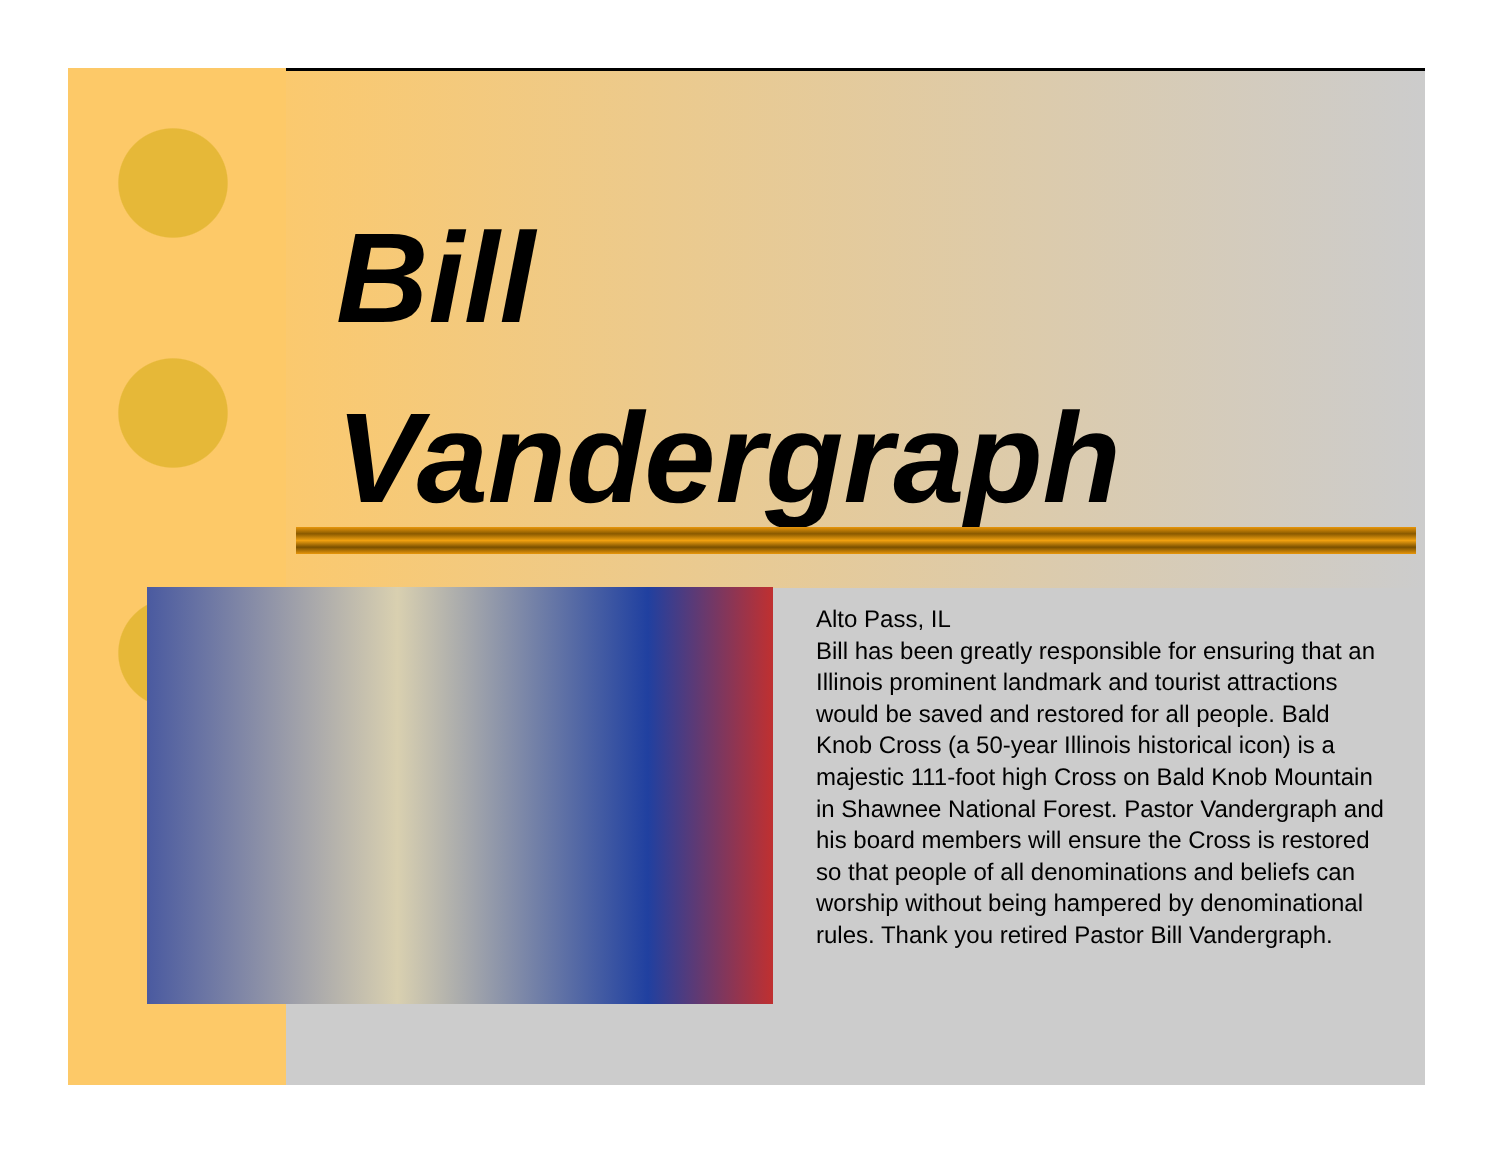Bill
Vandergraph
Alto Pass, IL
Bill has been greatly responsible for ensuring that an Illinois prominent landmark and tourist attractions would be saved and restored for all people. Bald Knob Cross (a 50-year Illinois historical icon) is a majestic 111-foot high Cross on Bald Knob Mountain in Shawnee National Forest. Pastor Vandergraph and his board members will ensure the Cross is restored so that people of all denominations and beliefs can worship without being hampered by denominational rules. Thank you retired Pastor Bill Vandergraph.